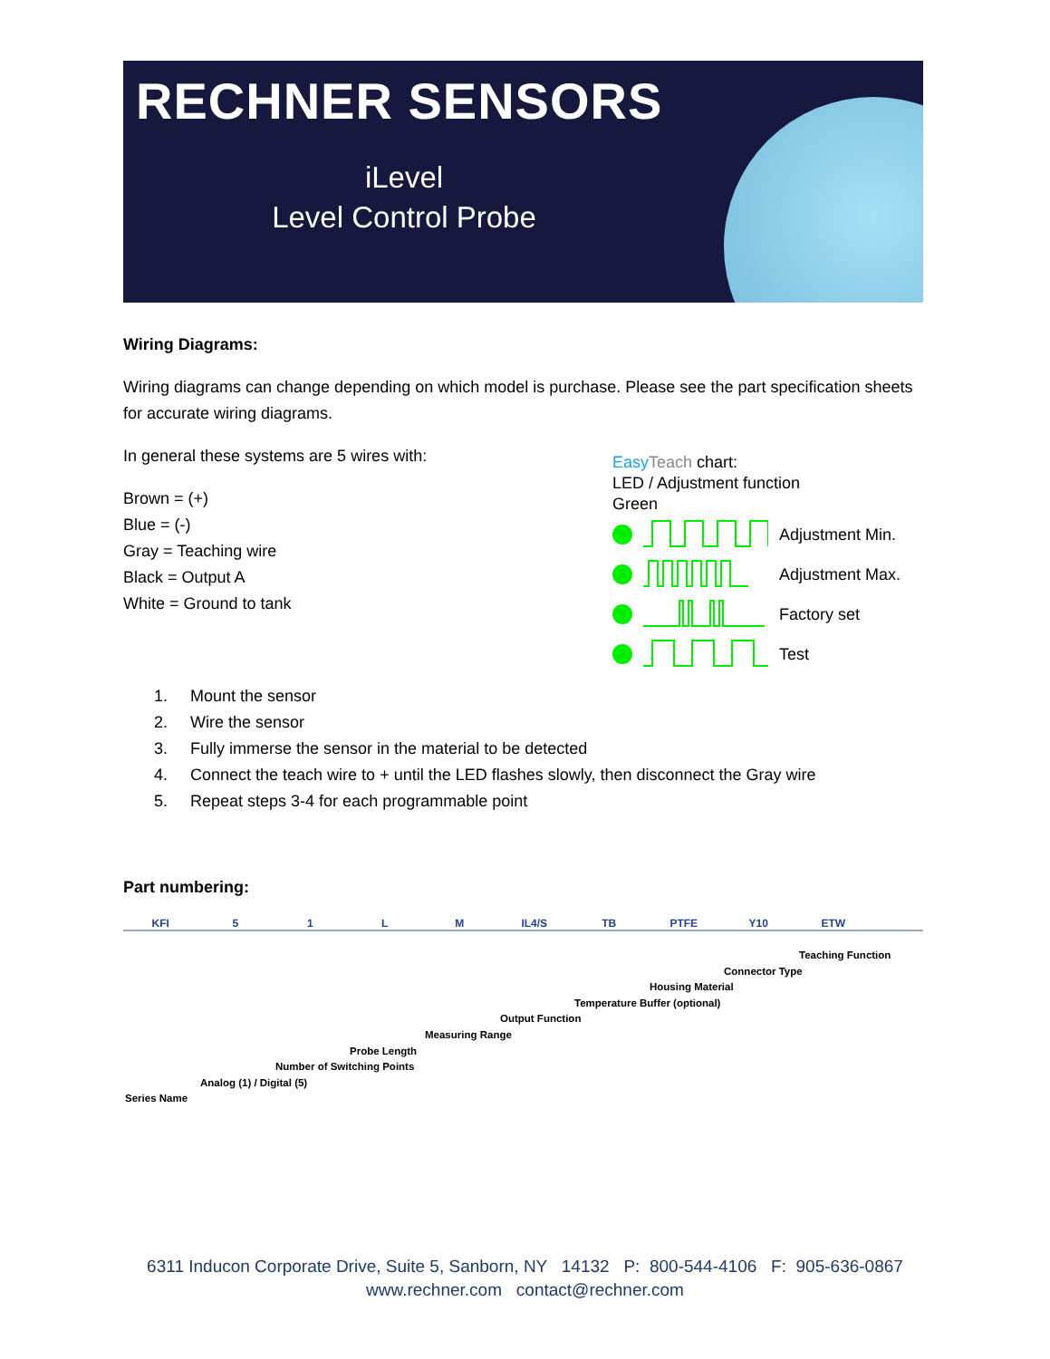RECHNER SENSORS
iLevel
Level Control Probe
Wiring Diagrams:
Wiring diagrams can change depending on which model is purchase. Please see the part specification sheets for accurate wiring diagrams.
In general these systems are 5 wires with:
Brown = (+)
Blue = (-)
Gray = Teaching wire
Black = Output A
White = Ground to tank
Easy Teach chart:
LED / Adjustment function
Green
Adjustment Min.
Adjustment Max.
Factory set
Test
1. Mount the sensor
2. Wire the sensor
3. Fully immerse the sensor in the material to be detected
4. Connect the teach wire to + until the LED flashes slowly, then disconnect the Gray wire
5. Repeat steps 3-4 for each programmable point
Part numbering:
KFI 51 LM IL4/S TB PTFE Y10 ETW
Teaching Function
Connector Type
Housing Material
Temperature Buffer (optional)
Output Function
Measuring Range
Probe Length
Number of Switching Points
Analog (1) / Digital (5)
Series Name
6311 Inducon Corporate Drive, Suite 5, Sanborn, NY 14132 P: 800-544-4106 F: 905-636-0867
www.rechner.com contact@rechner.com